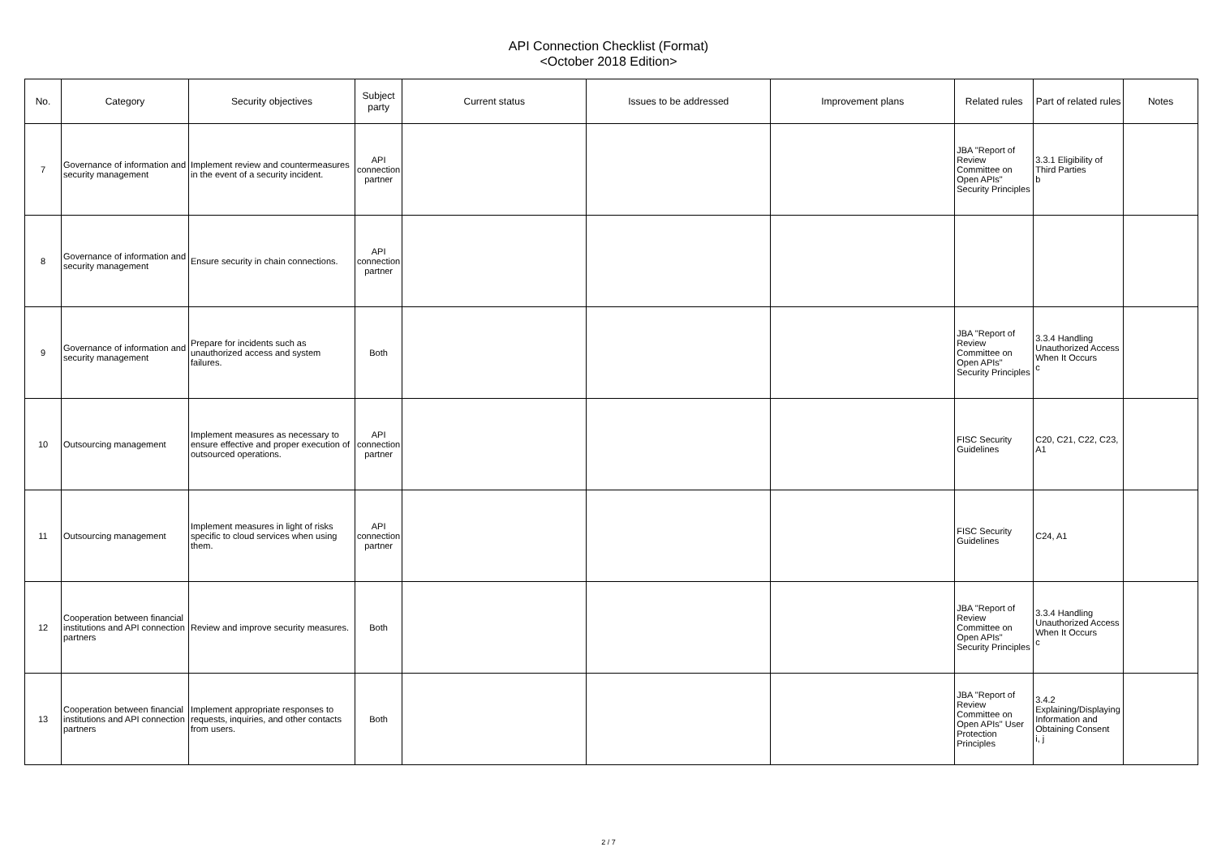API Connection Checklist (Format)
<October 2018 Edition>
| No. | Category | Security objectives | Subject party | Current status | Issues to be addressed | Improvement plans | Related rules | Part of related rules | Notes |
| --- | --- | --- | --- | --- | --- | --- | --- | --- | --- |
| 7 | Governance of information and security management | Implement review and countermeasures in the event of a security incident. | API connection partner | | | | JBA "Report of Review Committee on Open APIs" Security Principles | 3.3.1 Eligibility of Third Parties b | |
| 8 | Governance of information and security management | Ensure security in chain connections. | API connection partner | | | | | | |
| 9 | Governance of information and security management | Prepare for incidents such as unauthorized access and system failures. | Both | | | | JBA "Report of Review Committee on Open APIs" Security Principles | 3.3.4 Handling Unauthorized Access When It Occurs c | |
| 10 | Outsourcing management | Implement measures as necessary to ensure effective and proper execution of outsourced operations. | API connection partner | | | | FISC Security Guidelines | C20, C21, C22, C23, A1 | |
| 11 | Outsourcing management | Implement measures in light of risks specific to cloud services when using them. | API connection partner | | | | FISC Security Guidelines | C24, A1 | |
| 12 | Cooperation between financial institutions and API connection partners | Review and improve security measures. | Both | | | | JBA "Report of Review Committee on Open APIs" Security Principles | 3.3.4 Handling Unauthorized Access When It Occurs c | |
| 13 | Cooperation between financial institutions and API connection partners | Implement appropriate responses to requests, inquiries, and other contacts from users. | Both | | | | JBA "Report of Review Committee on Open APIs" User Protection Principles | 3.4.2 Explaining/Displaying Information and Obtaining Consent i, j | |
2 / 7